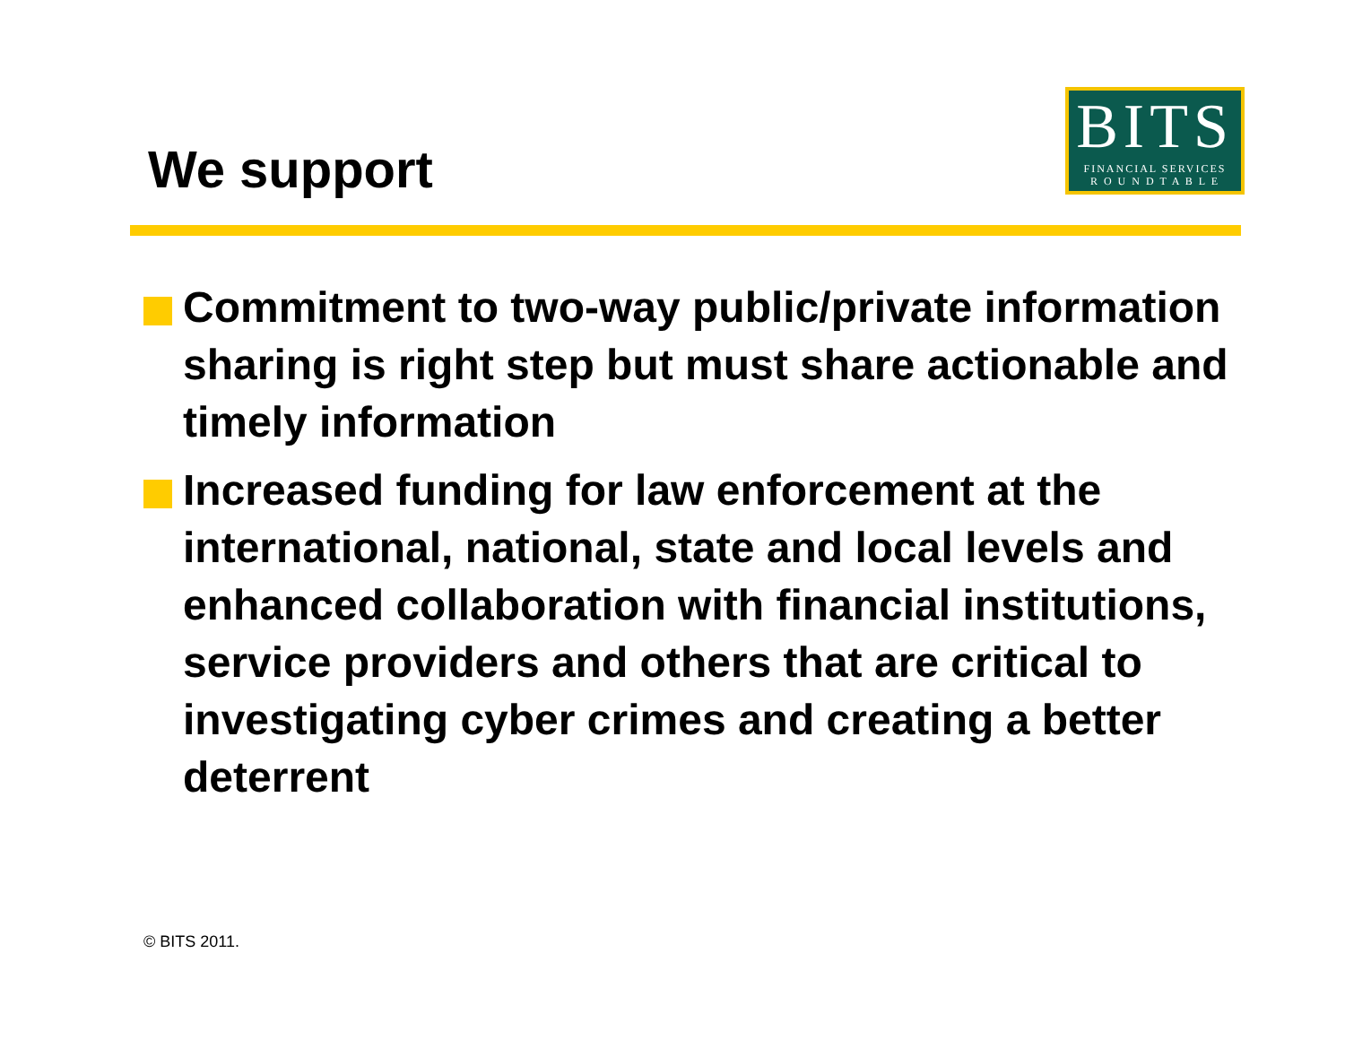We support
BITS
FINANCIAL SERVICES
R O U N D T A B L E
Commitment to two-way public/private information sharing is right step but must share actionable and timely information
Increased funding for law enforcement at the international, national, state and local levels and enhanced collaboration with financial institutions, service providers and others that are critical to investigating cyber crimes and creating a better deterrent
© BITS 2011.